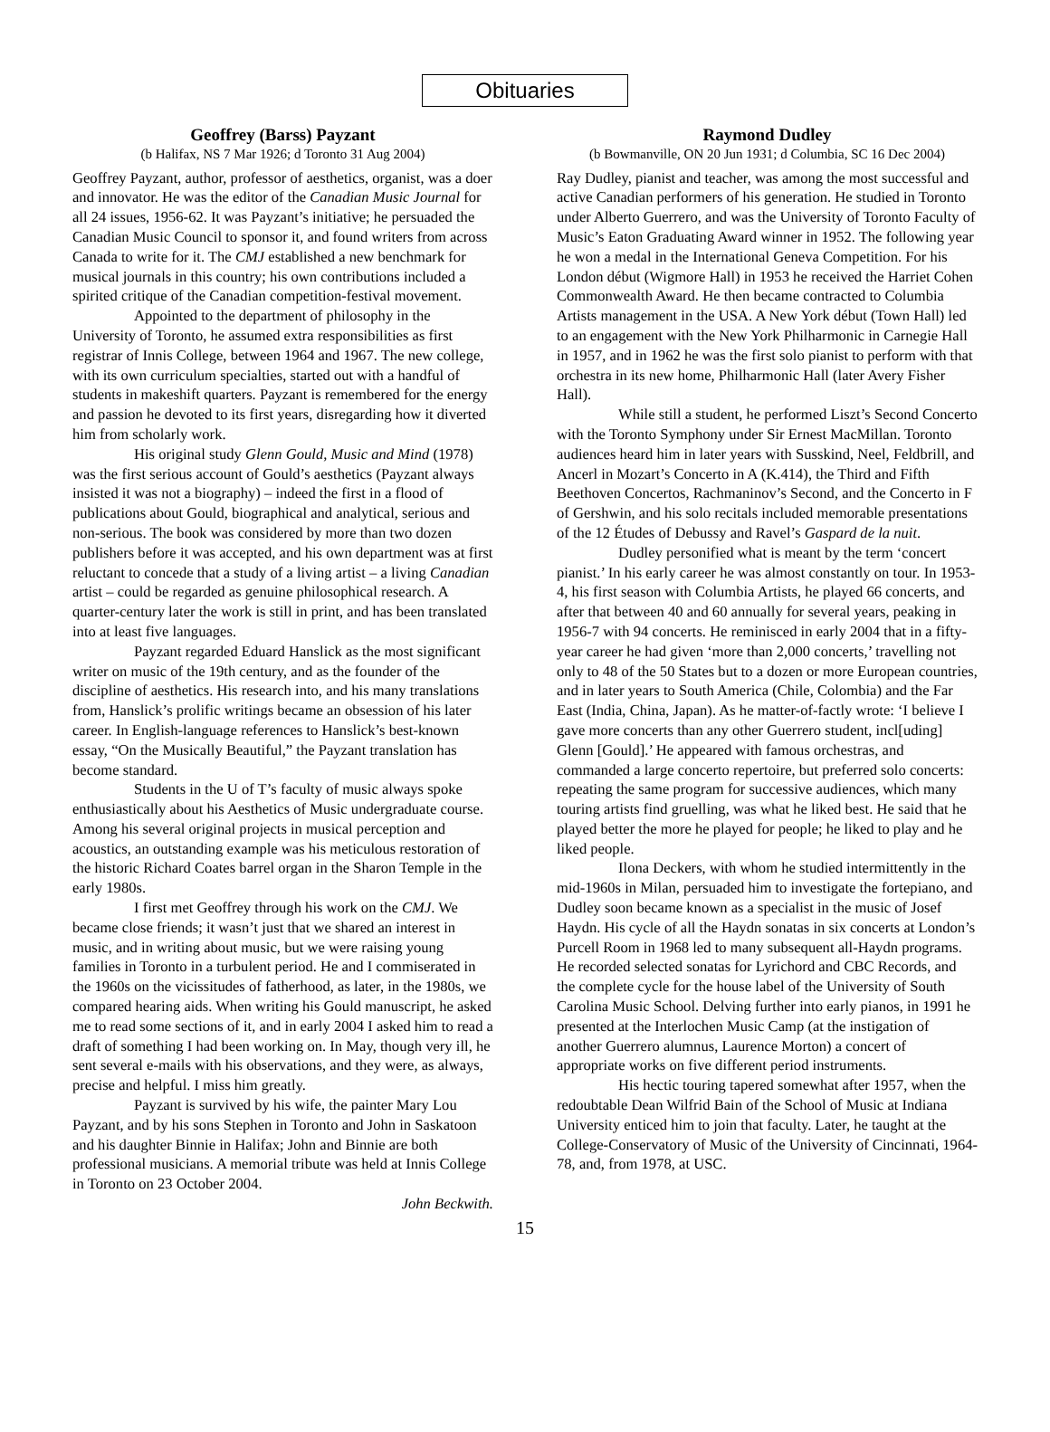Obituaries
Geoffrey (Barss) Payzant
(b Halifax, NS 7 Mar 1926; d Toronto 31 Aug 2004)
Geoffrey Payzant, author, professor of aesthetics, organist, was a doer and innovator. He was the editor of the Canadian Music Journal for all 24 issues, 1956-62. It was Payzant’s initiative; he persuaded the Canadian Music Council to sponsor it, and found writers from across Canada to write for it. The CMJ established a new benchmark for musical journals in this country; his own contributions included a spirited critique of the Canadian competition-festival movement.
Appointed to the department of philosophy in the University of Toronto, he assumed extra responsibilities as first registrar of Innis College, between 1964 and 1967. The new college, with its own curriculum specialties, started out with a handful of students in makeshift quarters. Payzant is remembered for the energy and passion he devoted to its first years, disregarding how it diverted him from scholarly work.
His original study Glenn Gould, Music and Mind (1978) was the first serious account of Gould’s aesthetics (Payzant always insisted it was not a biography) – indeed the first in a flood of publications about Gould, biographical and analytical, serious and non-serious. The book was considered by more than two dozen publishers before it was accepted, and his own department was at first reluctant to concede that a study of a living artist – a living Canadian artist – could be regarded as genuine philosophical research. A quarter-century later the work is still in print, and has been translated into at least five languages.
Payzant regarded Eduard Hanslick as the most significant writer on music of the 19th century, and as the founder of the discipline of aesthetics. His research into, and his many translations from, Hanslick’s prolific writings became an obsession of his later career. In English-language references to Hanslick’s best-known essay, “On the Musically Beautiful,” the Payzant translation has become standard.
Students in the U of T’s faculty of music always spoke enthusiastically about his Aesthetics of Music undergraduate course. Among his several original projects in musical perception and acoustics, an outstanding example was his meticulous restoration of the historic Richard Coates barrel organ in the Sharon Temple in the early 1980s.
I first met Geoffrey through his work on the CMJ. We became close friends; it wasn’t just that we shared an interest in music, and in writing about music, but we were raising young families in Toronto in a turbulent period. He and I commiserated in the 1960s on the vicissitudes of fatherhood, as later, in the 1980s, we compared hearing aids. When writing his Gould manuscript, he asked me to read some sections of it, and in early 2004 I asked him to read a draft of something I had been working on. In May, though very ill, he sent several e-mails with his observations, and they were, as always, precise and helpful. I miss him greatly.
Payzant is survived by his wife, the painter Mary Lou Payzant, and by his sons Stephen in Toronto and John in Saskatoon and his daughter Binnie in Halifax; John and Binnie are both professional musicians. A memorial tribute was held at Innis College in Toronto on 23 October 2004.
John Beckwith.
Raymond Dudley
(b Bowmanville, ON 20 Jun 1931; d Columbia, SC 16 Dec 2004)
Ray Dudley, pianist and teacher, was among the most successful and active Canadian performers of his generation. He studied in Toronto under Alberto Guerrero, and was the University of Toronto Faculty of Music’s Eaton Graduating Award winner in 1952. The following year he won a medal in the International Geneva Competition. For his London début (Wigmore Hall) in 1953 he received the Harriet Cohen Commonwealth Award. He then became contracted to Columbia Artists management in the USA. A New York début (Town Hall) led to an engagement with the New York Philharmonic in Carnegie Hall in 1957, and in 1962 he was the first solo pianist to perform with that orchestra in its new home, Philharmonic Hall (later Avery Fisher Hall).
While still a student, he performed Liszt’s Second Concerto with the Toronto Symphony under Sir Ernest MacMillan. Toronto audiences heard him in later years with Susskind, Neel, Feldbrill, and Ancerl in Mozart’s Concerto in A (K.414), the Third and Fifth Beethoven Concertos, Rachmaninov’s Second, and the Concerto in F of Gershwin, and his solo recitals included memorable presentations of the 12 Études of Debussy and Ravel’s Gaspard de la nuit.
Dudley personified what is meant by the term ‘concert pianist.’ In his early career he was almost constantly on tour. In 1953-4, his first season with Columbia Artists, he played 66 concerts, and after that between 40 and 60 annually for several years, peaking in 1956-7 with 94 concerts. He reminisced in early 2004 that in a fifty-year career he had given ‘more than 2,000 concerts,’ travelling not only to 48 of the 50 States but to a dozen or more European countries, and in later years to South America (Chile, Colombia) and the Far East (India, China, Japan). As he matter-of-factly wrote: ‘I believe I gave more concerts than any other Guerrero student, incl[uding] Glenn [Gould].’ He appeared with famous orchestras, and commanded a large concerto repertoire, but preferred solo concerts: repeating the same program for successive audiences, which many touring artists find gruelling, was what he liked best. He said that he played better the more he played for people; he liked to play and he liked people.
Ilona Deckers, with whom he studied intermittently in the mid-1960s in Milan, persuaded him to investigate the fortepiano, and Dudley soon became known as a specialist in the music of Josef Haydn. His cycle of all the Haydn sonatas in six concerts at London’s Purcell Room in 1968 led to many subsequent all-Haydn programs. He recorded selected sonatas for Lyrichord and CBC Records, and the complete cycle for the house label of the University of South Carolina Music School. Delving further into early pianos, in 1991 he presented at the Interlochen Music Camp (at the instigation of another Guerrero alumnus, Laurence Morton) a concert of appropriate works on five different period instruments.
His hectic touring tapered somewhat after 1957, when the redoubtable Dean Wilfrid Bain of the School of Music at Indiana University enticed him to join that faculty. Later, he taught at the College-Conservatory of Music of the University of Cincinnati, 1964-78, and, from 1978, at USC.
15